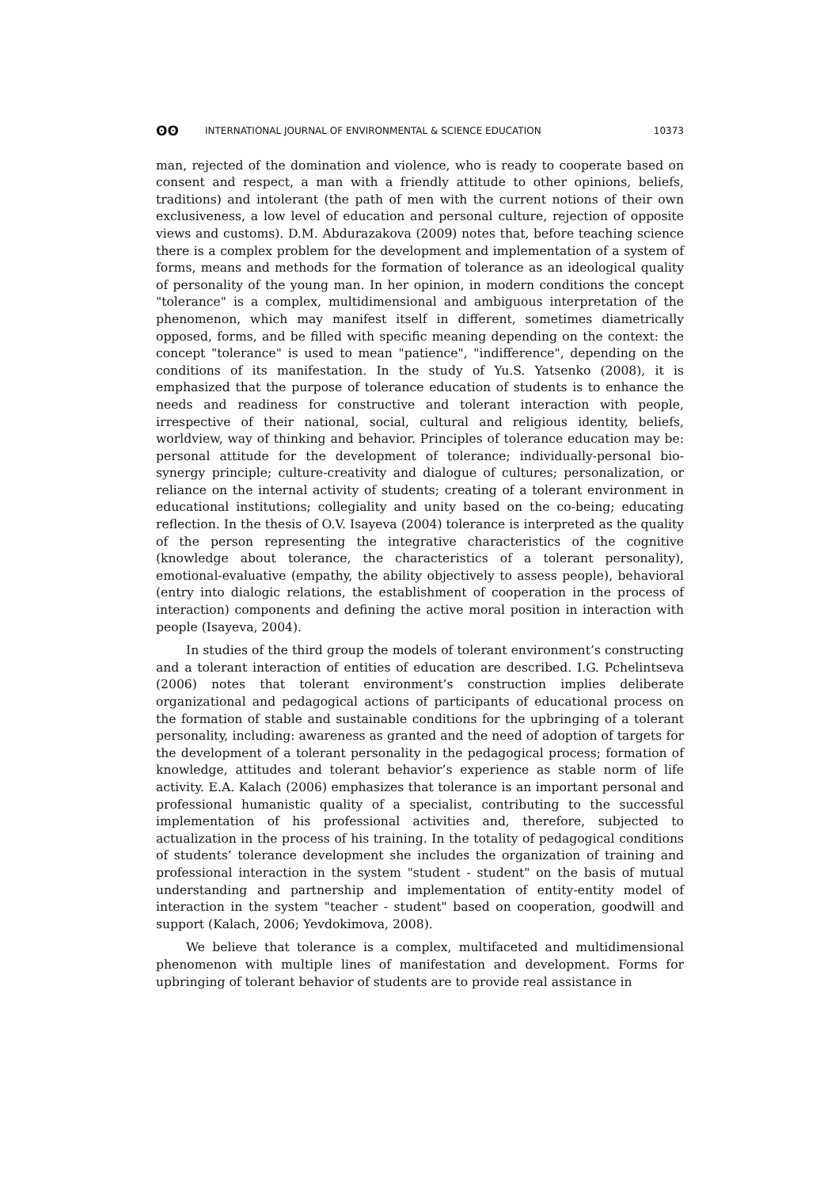ʘʘ INTERNATIONAL JOURNAL OF ENVIRONMENTAL & SCIENCE EDUCATION 10373
man, rejected of the domination and violence, who is ready to cooperate based on consent and respect, a man with a friendly attitude to other opinions, beliefs, traditions) and intolerant (the path of men with the current notions of their own exclusiveness, a low level of education and personal culture, rejection of opposite views and customs). D.M. Abdurazakova (2009) notes that, before teaching science there is a complex problem for the development and implementation of a system of forms, means and methods for the formation of tolerance as an ideological quality of personality of the young man. In her opinion, in modern conditions the concept "tolerance" is a complex, multidimensional and ambiguous interpretation of the phenomenon, which may manifest itself in different, sometimes diametrically opposed, forms, and be filled with specific meaning depending on the context: the concept "tolerance" is used to mean "patience", "indifference", depending on the conditions of its manifestation. In the study of Yu.S. Yatsenko (2008), it is emphasized that the purpose of tolerance education of students is to enhance the needs and readiness for constructive and tolerant interaction with people, irrespective of their national, social, cultural and religious identity, beliefs, worldview, way of thinking and behavior. Principles of tolerance education may be: personal attitude for the development of tolerance; individually-personal bio-synergy principle; culture-creativity and dialogue of cultures; personalization, or reliance on the internal activity of students; creating of a tolerant environment in educational institutions; collegiality and unity based on the co-being; educating reflection. In the thesis of O.V. Isayeva (2004) tolerance is interpreted as the quality of the person representing the integrative characteristics of the cognitive (knowledge about tolerance, the characteristics of a tolerant personality), emotional-evaluative (empathy, the ability objectively to assess people), behavioral (entry into dialogic relations, the establishment of cooperation in the process of interaction) components and defining the active moral position in interaction with people (Isayeva, 2004).
In studies of the third group the models of tolerant environment’s constructing and a tolerant interaction of entities of education are described. I.G. Pchelintseva (2006) notes that tolerant environment’s construction implies deliberate organizational and pedagogical actions of participants of educational process on the formation of stable and sustainable conditions for the upbringing of a tolerant personality, including: awareness as granted and the need of adoption of targets for the development of a tolerant personality in the pedagogical process; formation of knowledge, attitudes and tolerant behavior’s experience as stable norm of life activity. E.A. Kalach (2006) emphasizes that tolerance is an important personal and professional humanistic quality of a specialist, contributing to the successful implementation of his professional activities and, therefore, subjected to actualization in the process of his training. In the totality of pedagogical conditions of students’ tolerance development she includes the organization of training and professional interaction in the system "student - student" on the basis of mutual understanding and partnership and implementation of entity-entity model of interaction in the system "teacher - student" based on cooperation, goodwill and support (Kalach, 2006; Yevdokimova, 2008).
We believe that tolerance is a complex, multifaceted and multidimensional phenomenon with multiple lines of manifestation and development. Forms for upbringing of tolerant behavior of students are to provide real assistance in